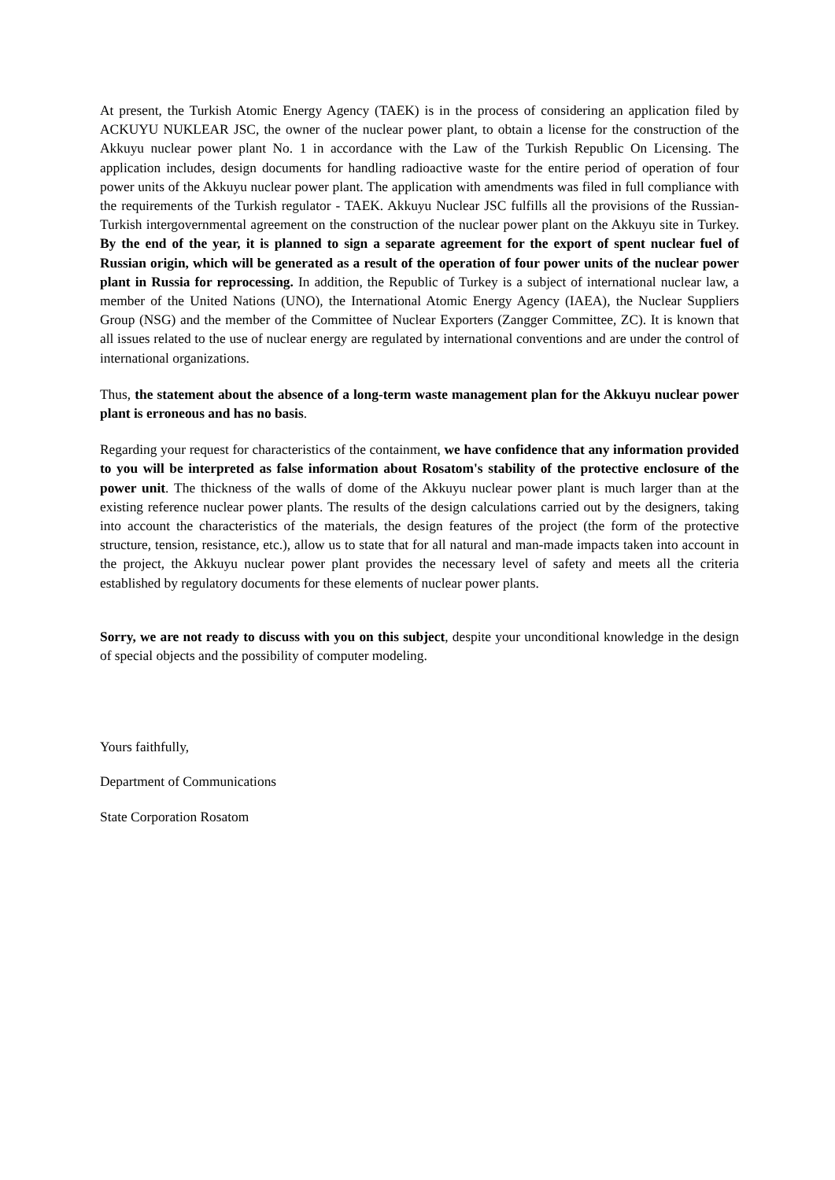At present, the Turkish Atomic Energy Agency (TAEK) is in the process of considering an application filed by ACKUYU NUKLEAR JSC, the owner of the nuclear power plant, to obtain a license for the construction of the Akkuyu nuclear power plant No. 1 in accordance with the Law of the Turkish Republic On Licensing. The application includes, design documents for handling radioactive waste for the entire period of operation of four power units of the Akkuyu nuclear power plant. The application with amendments was filed in full compliance with the requirements of the Turkish regulator - TAEK. Akkuyu Nuclear JSC fulfills all the provisions of the Russian-Turkish intergovernmental agreement on the construction of the nuclear power plant on the Akkuyu site in Turkey. By the end of the year, it is planned to sign a separate agreement for the export of spent nuclear fuel of Russian origin, which will be generated as a result of the operation of four power units of the nuclear power plant in Russia for reprocessing. In addition, the Republic of Turkey is a subject of international nuclear law, a member of the United Nations (UNO), the International Atomic Energy Agency (IAEA), the Nuclear Suppliers Group (NSG) and the member of the Committee of Nuclear Exporters (Zangger Committee, ZC). It is known that all issues related to the use of nuclear energy are regulated by international conventions and are under the control of international organizations.
Thus, the statement about the absence of a long-term waste management plan for the Akkuyu nuclear power plant is erroneous and has no basis.
Regarding your request for characteristics of the containment, we have confidence that any information provided to you will be interpreted as false information about Rosatom's stability of the protective enclosure of the power unit. The thickness of the walls of dome of the Akkuyu nuclear power plant is much larger than at the existing reference nuclear power plants. The results of the design calculations carried out by the designers, taking into account the characteristics of the materials, the design features of the project (the form of the protective structure, tension, resistance, etc.), allow us to state that for all natural and man-made impacts taken into account in the project, the Akkuyu nuclear power plant provides the necessary level of safety and meets all the criteria established by regulatory documents for these elements of nuclear power plants.
Sorry, we are not ready to discuss with you on this subject, despite your unconditional knowledge in the design of special objects and the possibility of computer modeling.
Yours faithfully,
Department of Communications
State Corporation Rosatom